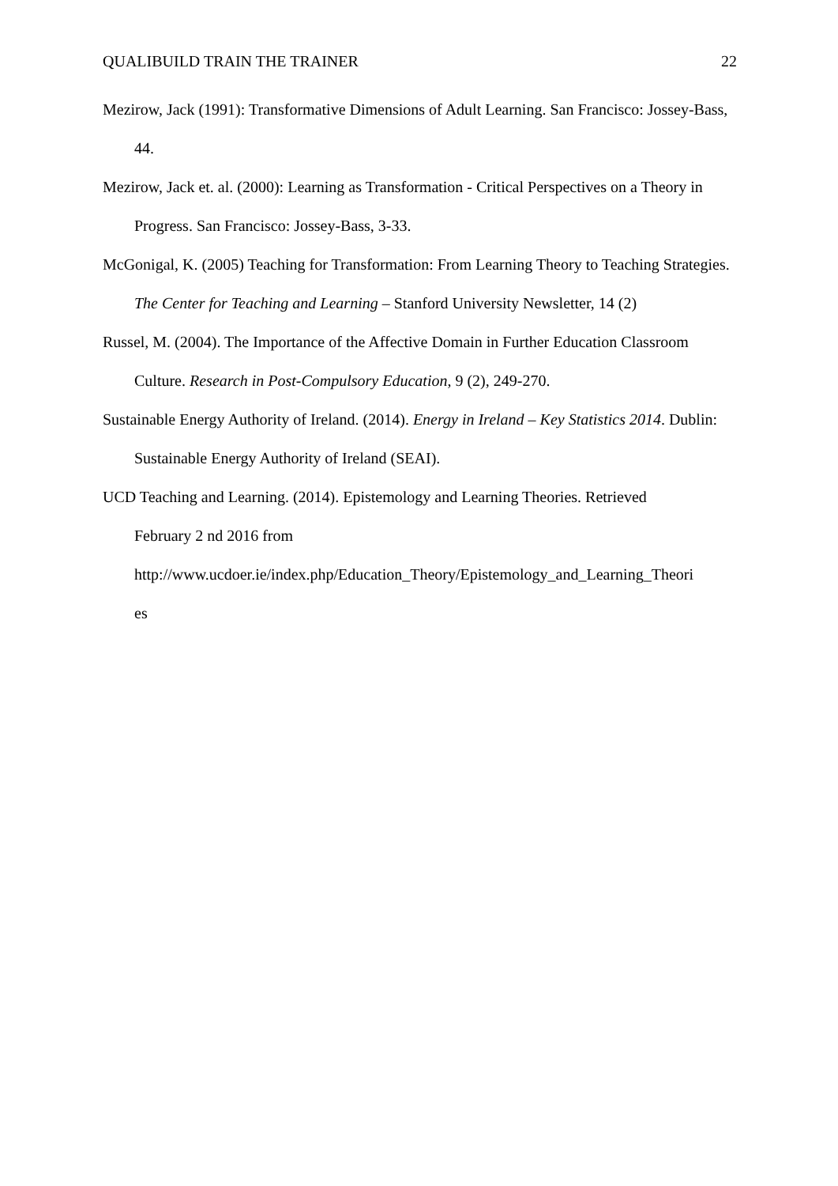QUALIBUILD TRAIN THE TRAINER 22
Mezirow, Jack (1991): Transformative Dimensions of Adult Learning. San Francisco: Jossey-Bass, 44.
Mezirow, Jack et. al. (2000): Learning as Transformation - Critical Perspectives on a Theory in Progress. San Francisco: Jossey-Bass, 3-33.
McGonigal, K. (2005) Teaching for Transformation: From Learning Theory to Teaching Strategies. The Center for Teaching and Learning – Stanford University Newsletter, 14 (2)
Russel, M. (2004). The Importance of the Affective Domain in Further Education Classroom Culture. Research in Post-Compulsory Education, 9 (2), 249-270.
Sustainable Energy Authority of Ireland. (2014). Energy in Ireland – Key Statistics 2014. Dublin: Sustainable Energy Authority of Ireland (SEAI).
UCD Teaching and Learning. (2014). Epistemology and Learning Theories. Retrieved
February 2 nd 2016 from
http://www.ucdoer.ie/index.php/Education_Theory/Epistemology_and_Learning_Theori
es